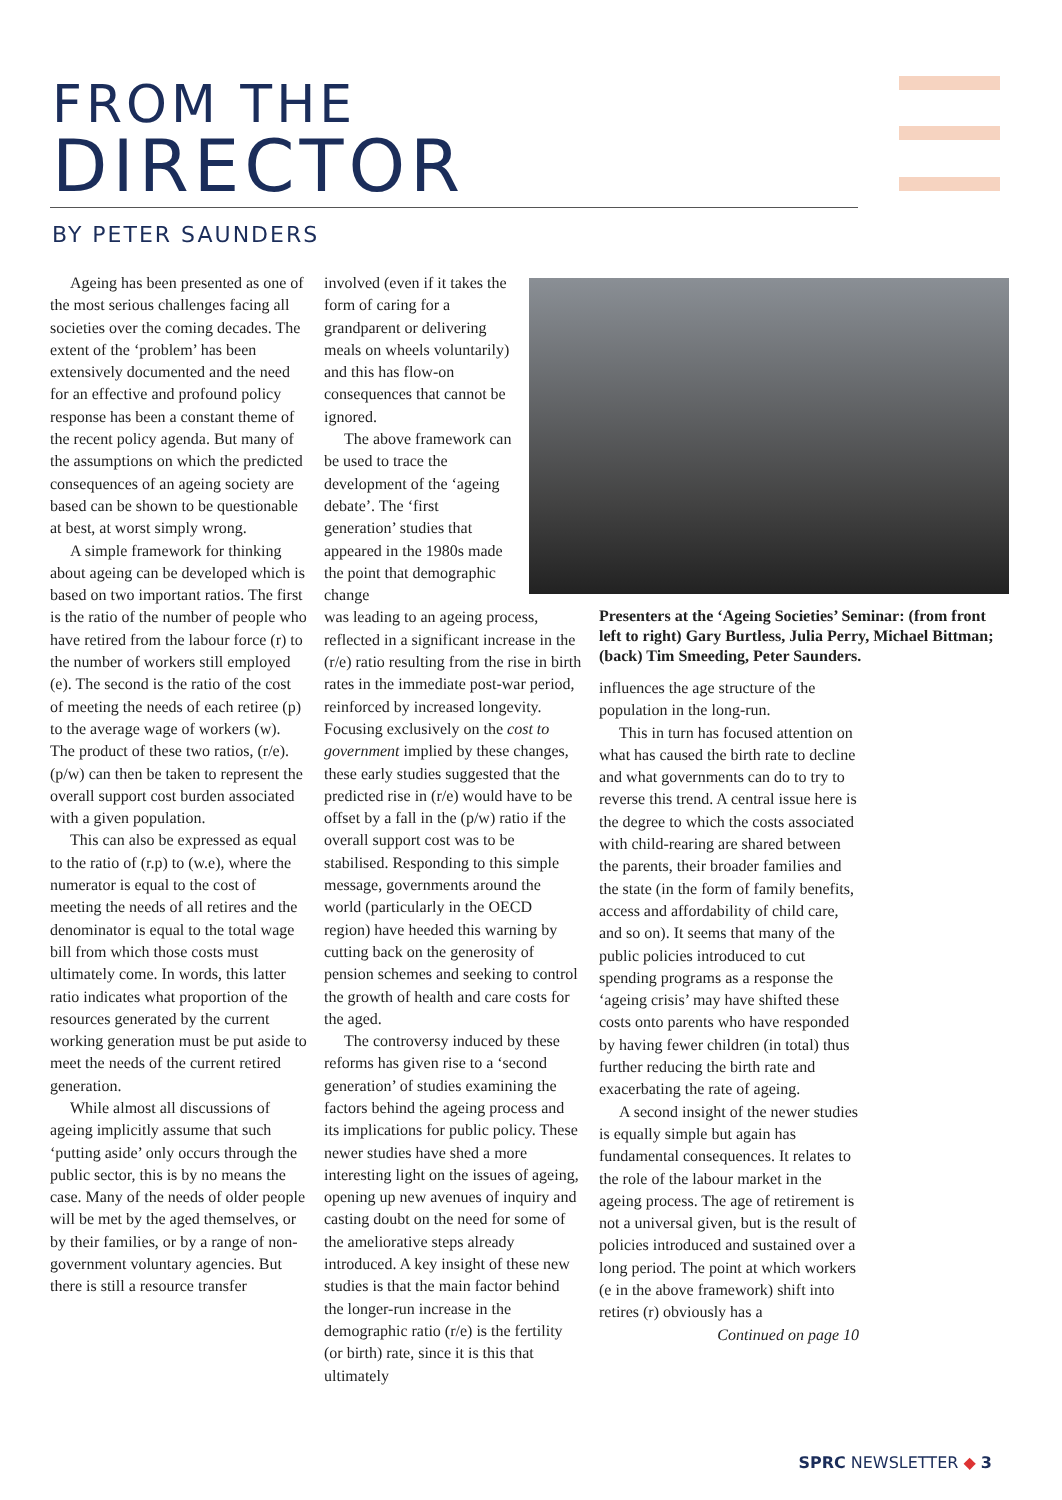FROM THE
DIRECTOR
BY PETER SAUNDERS
Ageing has been presented as one of the most serious challenges facing all societies over the coming decades. The extent of the ‘problem’ has been extensively documented and the need for an effective and profound policy response has been a constant theme of the recent policy agenda. But many of the assumptions on which the predicted consequences of an ageing society are based can be shown to be questionable at best, at worst simply wrong.
A simple framework for thinking about ageing can be developed which is based on two important ratios. The first is the ratio of the number of people who have retired from the labour force (r) to the number of workers still employed (e). The second is the ratio of the cost of meeting the needs of each retiree (p) to the average wage of workers (w). The product of these two ratios, (r/e).(p/w) can then be taken to represent the overall support cost burden associated with a given population.
This can also be expressed as equal to the ratio of (r.p) to (w.e), where the numerator is equal to the cost of meeting the needs of all retires and the denominator is equal to the total wage bill from which those costs must ultimately come. In words, this latter ratio indicates what proportion of the resources generated by the current working generation must be put aside to meet the needs of the current retired generation.
While almost all discussions of ageing implicitly assume that such ‘putting aside’ only occurs through the public sector, this is by no means the case. Many of the needs of older people will be met by the aged themselves, or by their families, or by a range of non-government voluntary agencies. But there is still a resource transfer
involved (even if it takes the form of caring for a grandparent or delivering meals on wheels voluntarily) and this has flow-on consequences that cannot be ignored.
The above framework can be used to trace the development of the ‘ageing debate’. The ‘first generation’ studies that appeared in the 1980s made the point that demographic change
was leading to an ageing process, reflected in a significant increase in the (r/e) ratio resulting from the rise in birth rates in the immediate post-war period, reinforced by increased longevity. Focusing exclusively on the cost to government implied by these changes, these early studies suggested that the predicted rise in (r/e) would have to be offset by a fall in the (p/w) ratio if the overall support cost was to be stabilised. Responding to this simple message, governments around the world (particularly in the OECD region) have heeded this warning by cutting back on the generosity of pension schemes and seeking to control the growth of health and care costs for the aged.
The controversy induced by these reforms has given rise to a ‘second generation’ of studies examining the factors behind the ageing process and its implications for public policy. These newer studies have shed a more interesting light on the issues of ageing, opening up new avenues of inquiry and casting doubt on the need for some of the ameliorative steps already introduced. A key insight of these new studies is that the main factor behind the longer-run increase in the demographic ratio (r/e) is the fertility (or birth) rate, since it is this that ultimately
Presenters at the ‘Ageing Societies’ Seminar: (from front left to right) Gary Burtless, Julia Perry, Michael Bittman; (back) Tim Smeeding, Peter Saunders.
influences the age structure of the population in the long-run.
This in turn has focused attention on what has caused the birth rate to decline and what governments can do to try to reverse this trend. A central issue here is the degree to which the costs associated with child-rearing are shared between the parents, their broader families and the state (in the form of family benefits, access and affordability of child care, and so on). It seems that many of the public policies introduced to cut spending programs as a response the ‘ageing crisis’ may have shifted these costs onto parents who have responded by having fewer children (in total) thus further reducing the birth rate and exacerbating the rate of ageing.
A second insight of the newer studies is equally simple but again has fundamental consequences. It relates to the role of the labour market in the ageing process. The age of retirement is not a universal given, but is the result of policies introduced and sustained over a long period. The point at which workers (e in the above framework) shift into retires (r) obviously has a
Continued on page 10
SPRC NEWSLETTER ◆ 3